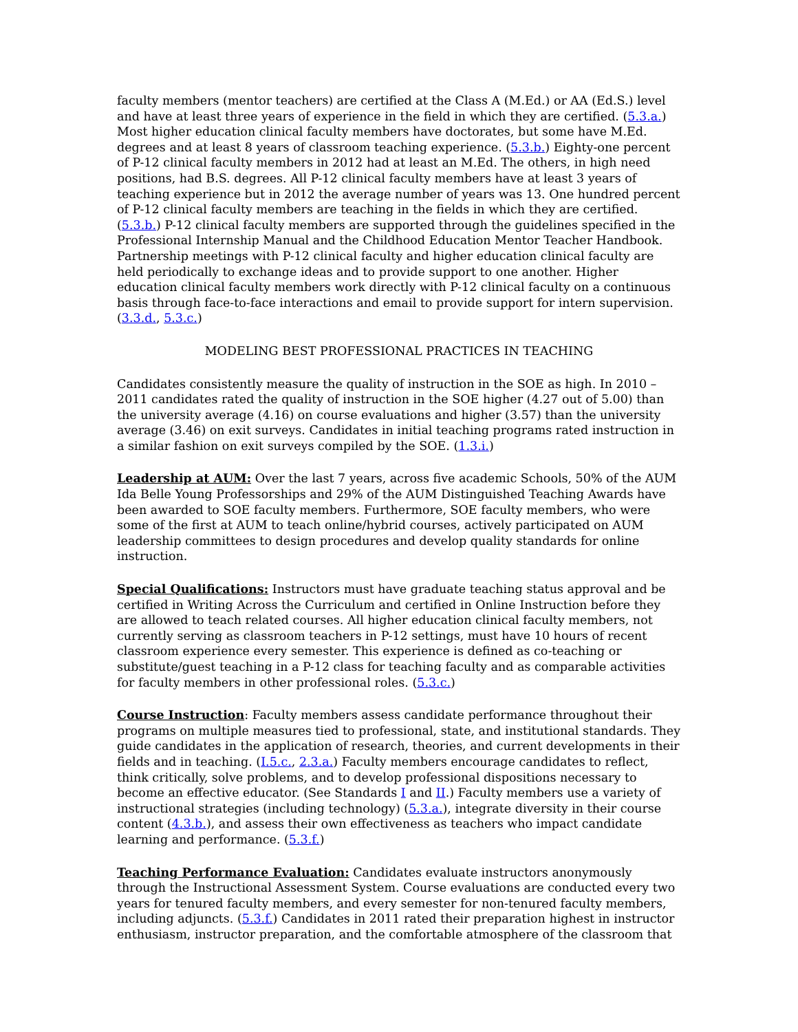faculty members (mentor teachers) are certified at the Class A (M.Ed.) or AA (Ed.S.) level and have at least three years of experience in the field in which they are certified. (5.3.a.) Most higher education clinical faculty members have doctorates, but some have M.Ed. degrees and at least 8 years of classroom teaching experience. (5.3.b.) Eighty-one percent of P-12 clinical faculty members in 2012 had at least an M.Ed. The others, in high need positions, had B.S. degrees. All P-12 clinical faculty members have at least 3 years of teaching experience but in 2012 the average number of years was 13. One hundred percent of P-12 clinical faculty members are teaching in the fields in which they are certified. (5.3.b.) P-12 clinical faculty members are supported through the guidelines specified in the Professional Internship Manual and the Childhood Education Mentor Teacher Handbook. Partnership meetings with P-12 clinical faculty and higher education clinical faculty are held periodically to exchange ideas and to provide support to one another. Higher education clinical faculty members work directly with P-12 clinical faculty on a continuous basis through face-to-face interactions and email to provide support for intern supervision. (3.3.d., 5.3.c.)
MODELING BEST PROFESSIONAL PRACTICES IN TEACHING
Candidates consistently measure the quality of instruction in the SOE as high. In 2010 – 2011 candidates rated the quality of instruction in the SOE higher (4.27 out of 5.00) than the university average (4.16) on course evaluations and higher (3.57) than the university average (3.46) on exit surveys. Candidates in initial teaching programs rated instruction in a similar fashion on exit surveys compiled by the SOE. (1.3.i.)
Leadership at AUM: Over the last 7 years, across five academic Schools, 50% of the AUM Ida Belle Young Professorships and 29% of the AUM Distinguished Teaching Awards have been awarded to SOE faculty members. Furthermore, SOE faculty members, who were some of the first at AUM to teach online/hybrid courses, actively participated on AUM leadership committees to design procedures and develop quality standards for online instruction.
Special Qualifications: Instructors must have graduate teaching status approval and be certified in Writing Across the Curriculum and certified in Online Instruction before they are allowed to teach related courses. All higher education clinical faculty members, not currently serving as classroom teachers in P-12 settings, must have 10 hours of recent classroom experience every semester. This experience is defined as co-teaching or substitute/guest teaching in a P-12 class for teaching faculty and as comparable activities for faculty members in other professional roles. (5.3.c.)
Course Instruction: Faculty members assess candidate performance throughout their programs on multiple measures tied to professional, state, and institutional standards. They guide candidates in the application of research, theories, and current developments in their fields and in teaching. (I.5.c., 2.3.a.) Faculty members encourage candidates to reflect, think critically, solve problems, and to develop professional dispositions necessary to become an effective educator. (See Standards I and II.) Faculty members use a variety of instructional strategies (including technology) (5.3.a.), integrate diversity in their course content (4.3.b.), and assess their own effectiveness as teachers who impact candidate learning and performance. (5.3.f.)
Teaching Performance Evaluation: Candidates evaluate instructors anonymously through the Instructional Assessment System. Course evaluations are conducted every two years for tenured faculty members, and every semester for non-tenured faculty members, including adjuncts. (5.3.f.) Candidates in 2011 rated their preparation highest in instructor enthusiasm, instructor preparation, and the comfortable atmosphere of the classroom that